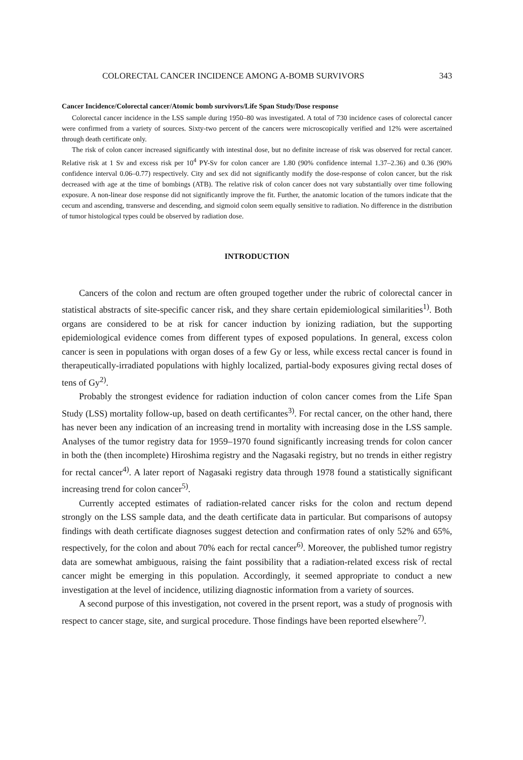COLORECTAL CANCER INCIDENCE AMONG A-BOMB SURVIVORS 343
Cancer Incidence/Colorectal cancer/Atomic bomb survivors/Life Span Study/Dose response
Colorectal cancer incidence in the LSS sample during 1950–80 was investigated. A total of 730 incidence cases of colorectal cancer were confirmed from a variety of sources. Sixty-two percent of the cancers were microscopically verified and 12% were ascertained through death certificate only.
The risk of colon cancer increased significantly with intestinal dose, but no definite increase of risk was observed for rectal cancer. Relative risk at 1 Sv and excess risk per 10<sup>4</sup> PY-Sv for colon cancer are 1.80 (90% confidence internal 1.37–2.36) and 0.36 (90% confidence interval 0.06–0.77) respectively. City and sex did not significantly modify the dose-response of colon cancer, but the risk decreased with age at the time of bombings (ATB). The relative risk of colon cancer does not vary substantially over time following exposure. A non-linear dose response did not significantly improve the fit. Further, the anatomic location of the tumors indicate that the cecum and ascending, transverse and descending, and sigmoid colon seem equally sensitive to radiation. No difference in the distribution of tumor histological types could be observed by radiation dose.
INTRODUCTION
Cancers of the colon and rectum are often grouped together under the rubric of colorectal cancer in statistical abstracts of site-specific cancer risk, and they share certain epidemiological similarities<sup>1)</sup>. Both organs are considered to be at risk for cancer induction by ionizing radiation, but the supporting epidemiological evidence comes from different types of exposed populations. In general, excess colon cancer is seen in populations with organ doses of a few Gy or less, while excess rectal cancer is found in therapeutically-irradiated populations with highly localized, partial-body exposures giving rectal doses of tens of Gy<sup>2)</sup>.
Probably the strongest evidence for radiation induction of colon cancer comes from the Life Span Study (LSS) mortality follow-up, based on death certificantes<sup>3)</sup>. For rectal cancer, on the other hand, there has never been any indication of an increasing trend in mortality with increasing dose in the LSS sample. Analyses of the tumor registry data for 1959–1970 found significantly increasing trends for colon cancer in both the (then incomplete) Hiroshima registry and the Nagasaki registry, but no trends in either registry for rectal cancer<sup>4)</sup>. A later report of Nagasaki registry data through 1978 found a statistically significant increasing trend for colon cancer<sup>5)</sup>.
Currently accepted estimates of radiation-related cancer risks for the colon and rectum depend strongly on the LSS sample data, and the death certificate data in particular. But comparisons of autopsy findings with death certificate diagnoses suggest detection and confirmation rates of only 52% and 65%, respectively, for the colon and about 70% each for rectal cancer<sup>6)</sup>. Moreover, the published tumor registry data are somewhat ambiguous, raising the faint possibility that a radiation-related excess risk of rectal cancer might be emerging in this population. Accordingly, it seemed appropriate to conduct a new investigation at the level of incidence, utilizing diagnostic information from a variety of sources.
A second purpose of this investigation, not covered in the prsent report, was a study of prognosis with respect to cancer stage, site, and surgical procedure. Those findings have been reported elsewhere<sup>7)</sup>.